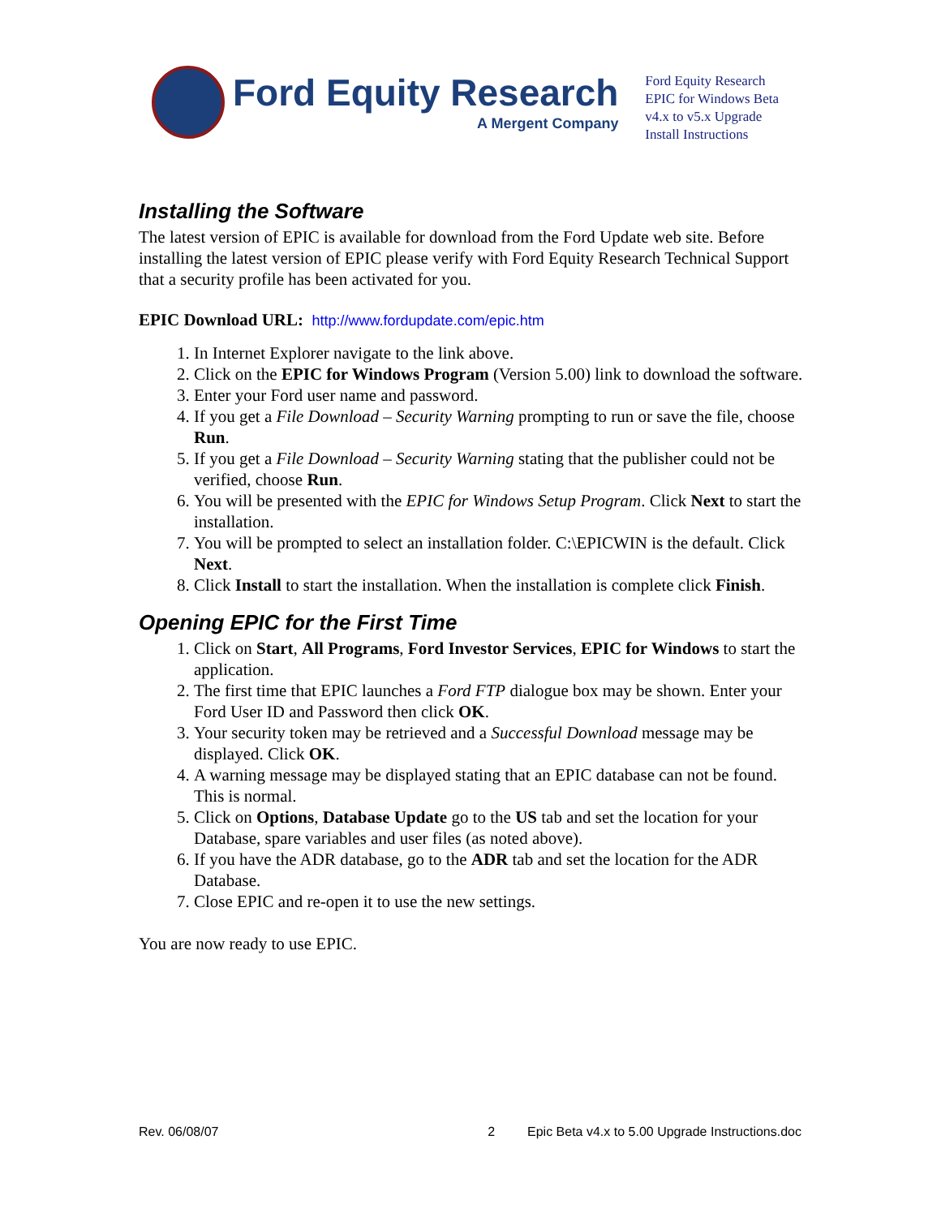Ford Equity Research
A Mergent Company
Ford Equity Research
EPIC for Windows Beta
v4.x to v5.x Upgrade
Install Instructions
Installing the Software
The latest version of EPIC is available for download from the Ford Update web site. Before installing the latest version of EPIC please verify with Ford Equity Research Technical Support that a security profile has been activated for you.
EPIC Download URL: http://www.fordupdate.com/epic.htm
1. In Internet Explorer navigate to the link above.
2. Click on the EPIC for Windows Program (Version 5.00) link to download the software.
3. Enter your Ford user name and password.
4. If you get a File Download – Security Warning prompting to run or save the file, choose Run.
5. If you get a File Download – Security Warning stating that the publisher could not be verified, choose Run.
6. You will be presented with the EPIC for Windows Setup Program. Click Next to start the installation.
7. You will be prompted to select an installation folder. C:\EPICWIN is the default. Click Next.
8. Click Install to start the installation. When the installation is complete click Finish.
Opening EPIC for the First Time
1. Click on Start, All Programs, Ford Investor Services, EPIC for Windows to start the application.
2. The first time that EPIC launches a Ford FTP dialogue box may be shown. Enter your Ford User ID and Password then click OK.
3. Your security token may be retrieved and a Successful Download message may be displayed. Click OK.
4. A warning message may be displayed stating that an EPIC database can not be found. This is normal.
5. Click on Options, Database Update go to the US tab and set the location for your Database, spare variables and user files (as noted above).
6. If you have the ADR database, go to the ADR tab and set the location for the ADR Database.
7. Close EPIC and re-open it to use the new settings.
You are now ready to use EPIC.
Rev. 06/08/07 2 Epic Beta v4.x to 5.00 Upgrade Instructions.doc